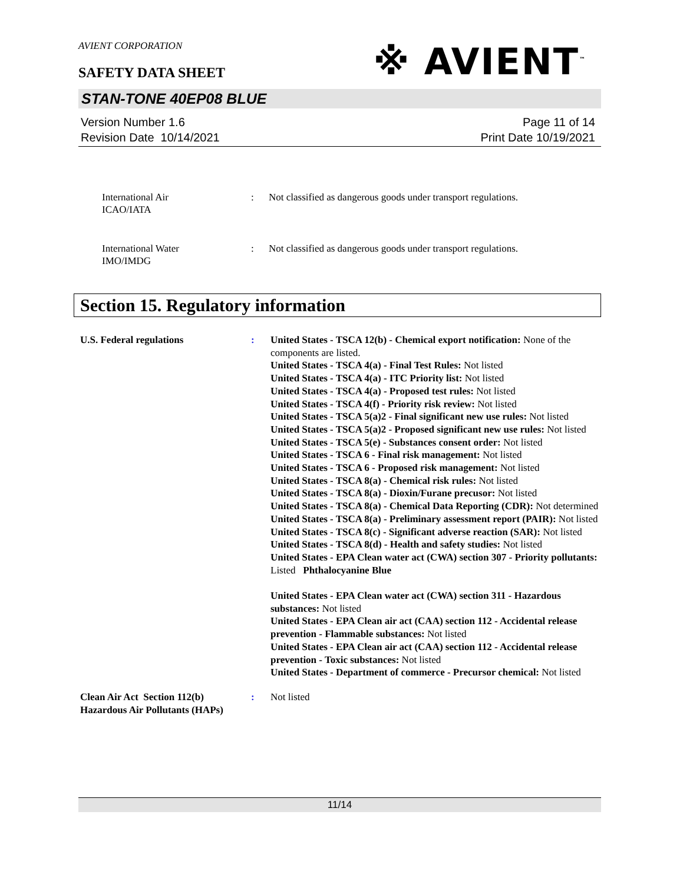AVIENT CORPORATION
SAFETY DATA SHEET
※ AVIENT<sup>™</sup>
STAN-TONE 40EP08 BLUE
Version Number 1.6
Revision Date 10/14/2021
Page 11 of 14
Print Date 10/19/2021
International Air
ICAO/IATA
: Not classified as dangerous goods under transport regulations.
International Water
IMO/IMDG
: Not classified as dangerous goods under transport regulations.
Section 15. Regulatory information
U.S. Federal regulations : United States - TSCA 12(b) - Chemical export notification: None of the components are listed.
United States - TSCA 4(a) - Final Test Rules: Not listed
United States - TSCA 4(a) - ITC Priority list: Not listed
United States - TSCA 4(a) - Proposed test rules: Not listed
United States - TSCA 4(f) - Priority risk review: Not listed
United States - TSCA 5(a)2 - Final significant new use rules: Not listed
United States - TSCA 5(a)2 - Proposed significant new use rules: Not listed
United States - TSCA 5(e) - Substances consent order: Not listed
United States - TSCA 6 - Final risk management: Not listed
United States - TSCA 6 - Proposed risk management: Not listed
United States - TSCA 8(a) - Chemical risk rules: Not listed
United States - TSCA 8(a) - Dioxin/Furane precusor: Not listed
United States - TSCA 8(a) - Chemical Data Reporting (CDR): Not determined
United States - TSCA 8(a) - Preliminary assessment report (PAIR): Not listed
United States - TSCA 8(c) - Significant adverse reaction (SAR): Not listed
United States - TSCA 8(d) - Health and safety studies: Not listed
United States - EPA Clean water act (CWA) section 307 - Priority pollutants: Listed Phthalocyanine Blue
United States - EPA Clean water act (CWA) section 311 - Hazardous substances: Not listed
United States - EPA Clean air act (CAA) section 112 - Accidental release prevention - Flammable substances: Not listed
United States - EPA Clean air act (CAA) section 112 - Accidental release prevention - Toxic substances: Not listed
United States - Department of commerce - Precursor chemical: Not listed
Clean Air Act Section 112(b) Hazardous Air Pollutants (HAPs)
: Not listed
11/14